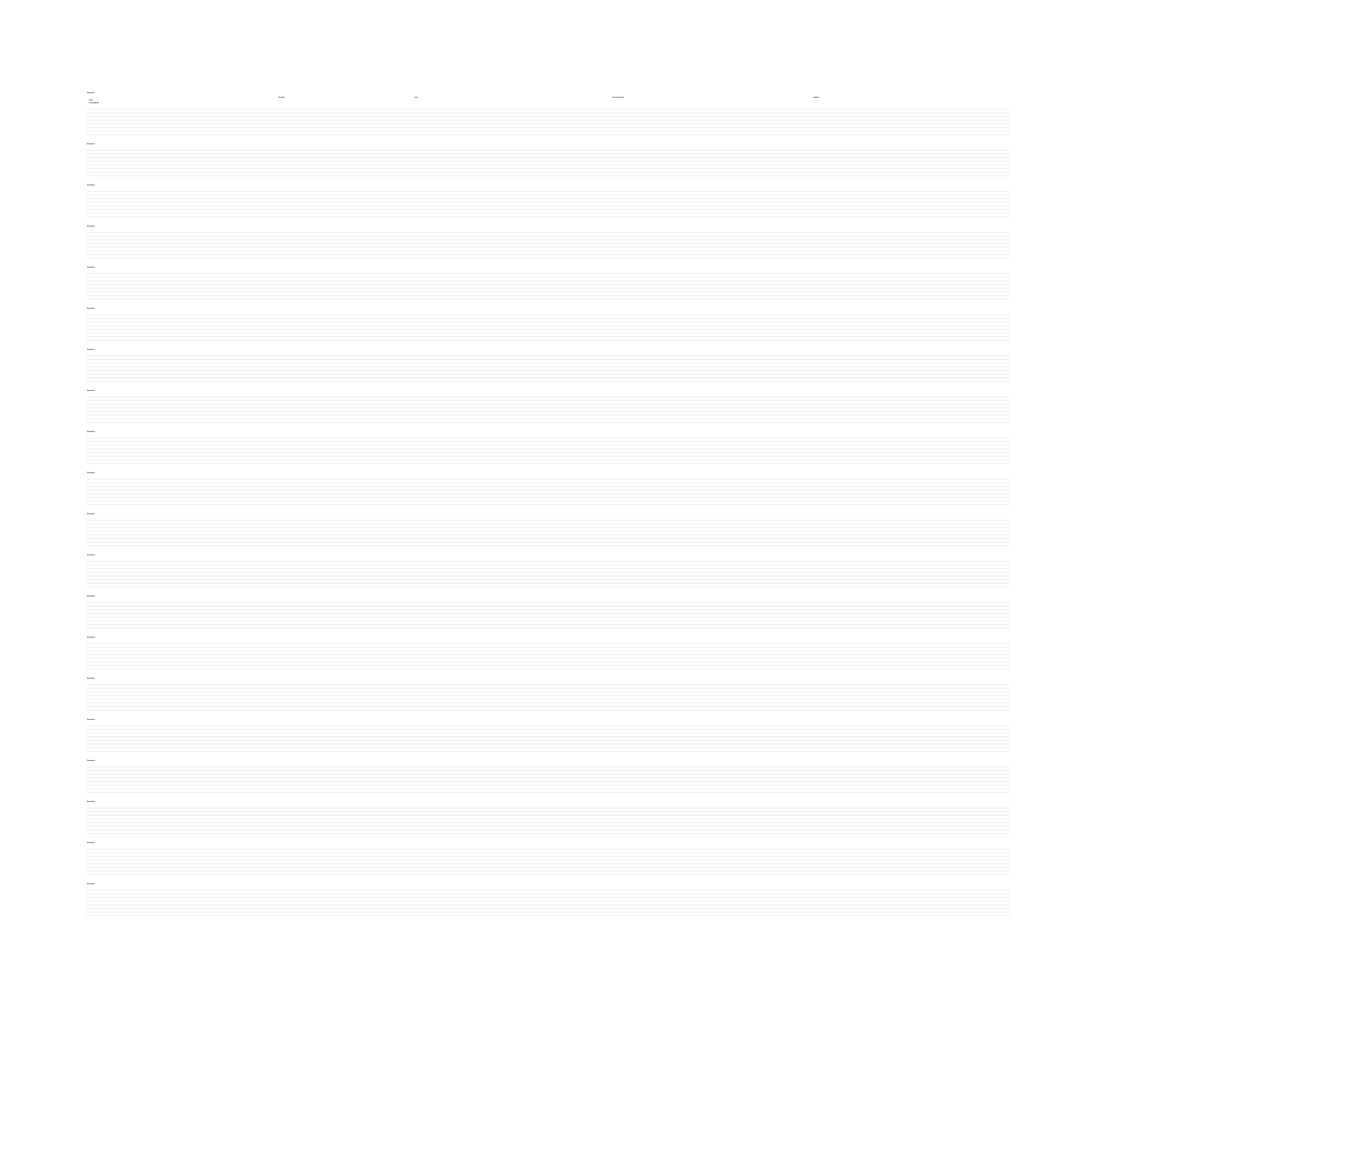Question
| | Gender | | Age | | | | Social Grade | | | | Region | | | |
| --- | --- | --- | --- | --- | --- | --- | --- | --- | --- | --- | --- | --- | --- | --- |
| Total | | | | | | | | | | | | | | |
| Unweighted | | | | | | | | | | | | | | |
Question
Question
Question
Question
Question
Question
Question
Question
Question
Question
Question
Question
Question
Question
Question
Question
Question
Question
Question